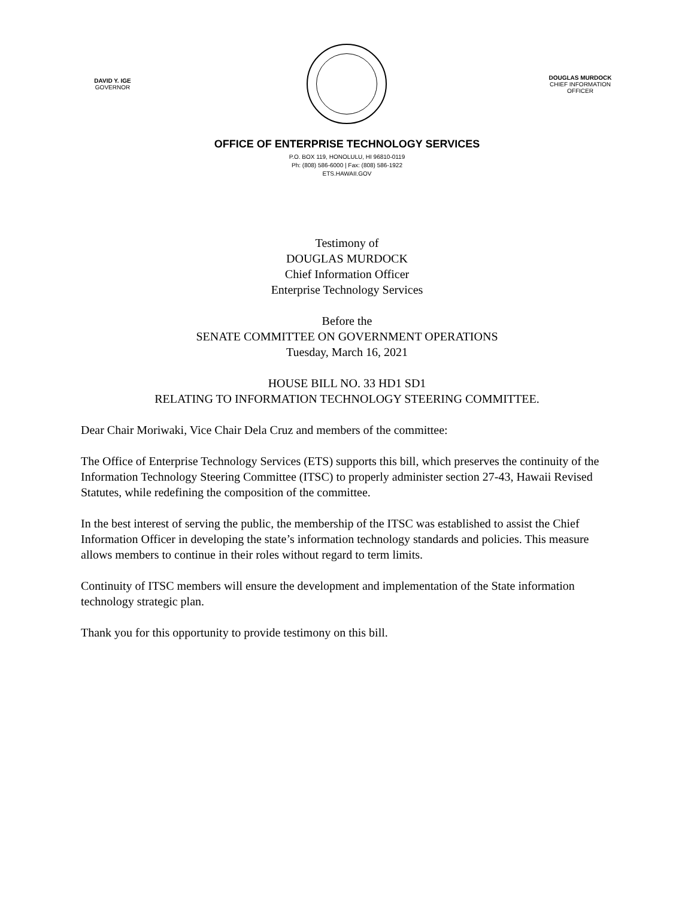DAVID Y. IGE
GOVERNOR
DOUGLAS MURDOCK
CHIEF INFORMATION
OFFICER
OFFICE OF ENTERPRISE TECHNOLOGY SERVICES
P.O. BOX 119, HONOLULU, HI 96810-0119
Ph: (808) 586-6000 | Fax: (808) 586-1922
ETS.HAWAII.GOV
Testimony of
DOUGLAS MURDOCK
Chief Information Officer
Enterprise Technology Services
Before the
SENATE COMMITTEE ON GOVERNMENT OPERATIONS
Tuesday, March 16, 2021
HOUSE BILL NO. 33 HD1 SD1
RELATING TO INFORMATION TECHNOLOGY STEERING COMMITTEE.
Dear Chair Moriwaki, Vice Chair Dela Cruz and members of the committee:
The Office of Enterprise Technology Services (ETS) supports this bill, which preserves the continuity of the Information Technology Steering Committee (ITSC) to properly administer section 27-43, Hawaii Revised Statutes, while redefining the composition of the committee.
In the best interest of serving the public, the membership of the ITSC was established to assist the Chief Information Officer in developing the state’s information technology standards and policies. This measure allows members to continue in their roles without regard to term limits.
Continuity of ITSC members will ensure the development and implementation of the State information technology strategic plan.
Thank you for this opportunity to provide testimony on this bill.